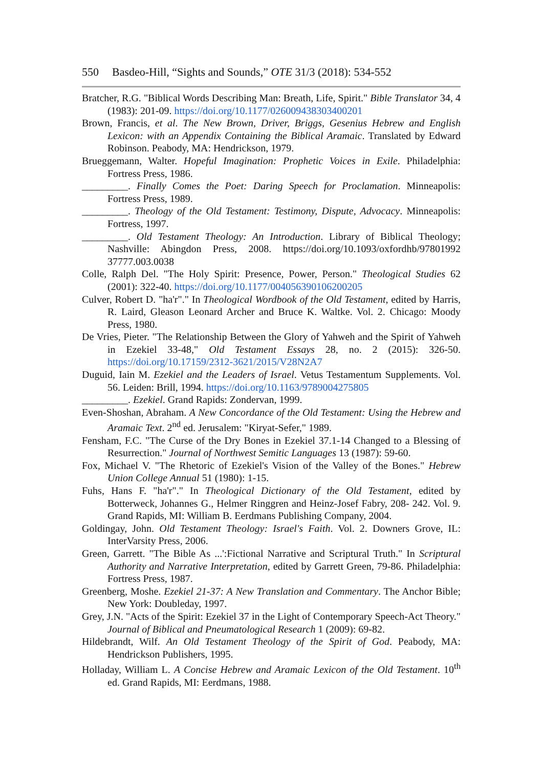550 Basdeo-Hill, “Sights and Sounds,” OTE 31/3 (2018): 534-552
Bratcher, R.G. "Biblical Words Describing Man: Breath, Life, Spirit." Bible Translator 34, 4 (1983): 201-09. https://doi.org/10.1177/026009438303400201
Brown, Francis, et al. The New Brown, Driver, Briggs, Gesenius Hebrew and English Lexicon: with an Appendix Containing the Biblical Aramaic. Translated by Edward Robinson. Peabody, MA: Hendrickson, 1979.
Brueggemann, Walter. Hopeful Imagination: Prophetic Voices in Exile. Philadelphia: Fortress Press, 1986.
_________. Finally Comes the Poet: Daring Speech for Proclamation. Minneapolis: Fortress Press, 1989.
_________. Theology of the Old Testament: Testimony, Dispute, Advocacy. Minneapolis: Fortress, 1997.
_________. Old Testament Theology: An Introduction. Library of Biblical Theology; Nashville: Abingdon Press, 2008. https://doi.org/10.1093/oxfordhb/97801992 37777.003.0038
Colle, Ralph Del. "The Holy Spirit: Presence, Power, Person." Theological Studies 62 (2001): 322-40. https://doi.org/10.1177/004056390106200205
Culver, Robert D. "ha'r"." In Theological Wordbook of the Old Testament, edited by Harris, R. Laird, Gleason Leonard Archer and Bruce K. Waltke. Vol. 2. Chicago: Moody Press, 1980.
De Vries, Pieter. "The Relationship Between the Glory of Yahweh and the Spirit of Yahweh in Ezekiel 33-48," Old Testament Essays 28, no. 2 (2015): 326-50. https://doi.org/10.17159/2312-3621/2015/V28N2A7
Duguid, Iain M. Ezekiel and the Leaders of Israel. Vetus Testamentum Supplements. Vol. 56. Leiden: Brill, 1994. https://doi.org/10.1163/9789004275805
_________. Ezekiel. Grand Rapids: Zondervan, 1999.
Even-Shoshan, Abraham. A New Concordance of the Old Testament: Using the Hebrew and Aramaic Text. 2<sup>nd</sup> ed. Jerusalem: "Kiryat-Sefer," 1989.
Fensham, F.C. "The Curse of the Dry Bones in Ezekiel 37.1-14 Changed to a Blessing of Resurrection." Journal of Northwest Semitic Languages 13 (1987): 59-60.
Fox, Michael V. "The Rhetoric of Ezekiel's Vision of the Valley of the Bones." Hebrew Union College Annual 51 (1980): 1-15.
Fuhs, Hans F. "ha'r"." In Theological Dictionary of the Old Testament, edited by Botterweck, Johannes G., Helmer Ringgren and Heinz-Josef Fabry, 208- 242. Vol. 9. Grand Rapids, MI: William B. Eerdmans Publishing Company, 2004.
Goldingay, John. Old Testament Theology: Israel's Faith. Vol. 2. Downers Grove, IL: InterVarsity Press, 2006.
Green, Garrett. "The Bible As ...':Fictional Narrative and Scriptural Truth." In Scriptural Authority and Narrative Interpretation, edited by Garrett Green, 79-86. Philadelphia: Fortress Press, 1987.
Greenberg, Moshe. Ezekiel 21-37: A New Translation and Commentary. The Anchor Bible; New York: Doubleday, 1997.
Grey, J.N. "Acts of the Spirit: Ezekiel 37 in the Light of Contemporary Speech-Act Theory." Journal of Biblical and Pneumatological Research 1 (2009): 69-82.
Hildebrandt, Wilf. An Old Testament Theology of the Spirit of God. Peabody, MA: Hendrickson Publishers, 1995.
Holladay, William L. A Concise Hebrew and Aramaic Lexicon of the Old Testament. 10<sup>th</sup> ed. Grand Rapids, MI: Eerdmans, 1988.